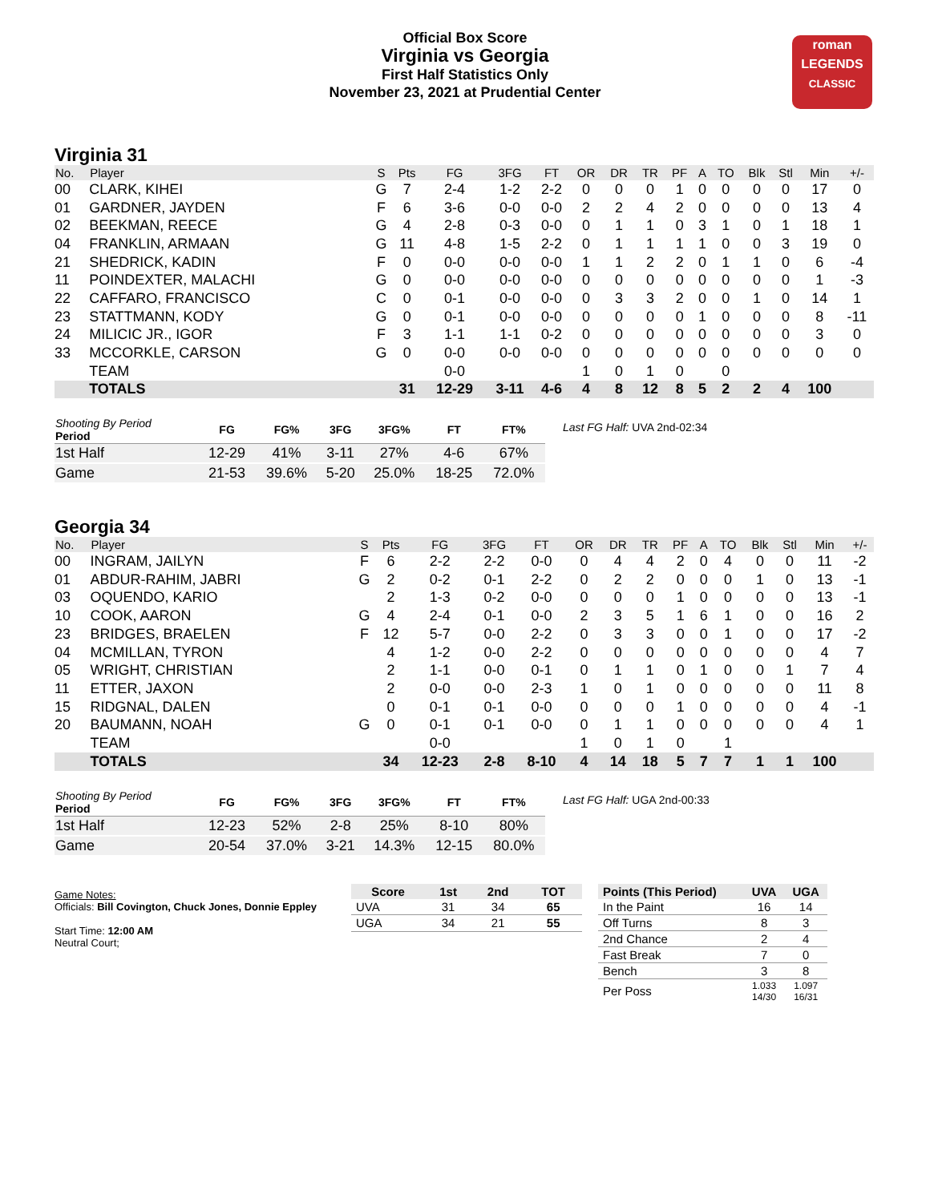roman
LEGENDS
CLASSIC
Official Box Score
Virginia vs Georgia
First Half Statistics Only
November 23, 2021 at Prudential Center
Virginia 31
| No. | Player | S | Pts | FG | 3FG | FT | OR | DR | TR | PF | A | TO | Blk | Stl | Min | +/- |
| --- | --- | --- | --- | --- | --- | --- | --- | --- | --- | --- | --- | --- | --- | --- | --- | --- |
| 00 | CLARK, KIHEI | G | 7 | 2-4 | 1-2 | 2-2 | 0 | 0 | 0 | 1 | 0 | 0 | 0 | 0 | 17 | 0 |
| 01 | GARDNER, JAYDEN | F | 6 | 3-6 | 0-0 | 0-0 | 2 | 2 | 4 | 2 | 0 | 0 | 0 | 0 | 13 | 4 |
| 02 | BEEKMAN, REECE | G | 4 | 2-8 | 0-3 | 0-0 | 0 | 1 | 1 | 0 | 3 | 1 | 0 | 1 | 18 | 1 |
| 04 | FRANKLIN, ARMAAN | G | 11 | 4-8 | 1-5 | 2-2 | 0 | 1 | 1 | 1 | 1 | 0 | 0 | 3 | 19 | 0 |
| 21 | SHEDRICK, KADIN | F | 0 | 0-0 | 0-0 | 0-0 | 1 | 1 | 2 | 2 | 0 | 1 | 1 | 0 | 6 | -4 |
| 11 | POINDEXTER, MALACHI | G | 0 | 0-0 | 0-0 | 0-0 | 0 | 0 | 0 | 0 | 0 | 0 | 0 | 0 | 1 | -3 |
| 22 | CAFFARO, FRANCISCO | C | 0 | 0-1 | 0-0 | 0-0 | 0 | 3 | 3 | 2 | 0 | 0 | 1 | 0 | 14 | 1 |
| 23 | STATTMANN, KODY | G | 0 | 0-1 | 0-0 | 0-0 | 0 | 0 | 0 | 0 | 1 | 0 | 0 | 0 | 8 | -11 |
| 24 | MILICIC JR., IGOR | F | 3 | 1-1 | 1-1 | 0-2 | 0 | 0 | 0 | 0 | 0 | 0 | 0 | 0 | 3 | 0 |
| 33 | MCCORKLE, CARSON | G | 0 | 0-0 | 0-0 | 0-0 | 0 | 0 | 0 | 0 | 0 | 0 | 0 | 0 | 0 | 0 |
| | TEAM | | | 0-0 | | | 1 | 0 | 1 | 0 | | 0 | | | | |
| | TOTALS | | 31 | 12-29 | 3-11 | 4-6 | 4 | 8 | 12 | 8 | 5 | 2 | 2 | 4 | 100 | |
| Shooting By Period Period | FG | FG% | 3FG | 3FG% | FT | FT% |
| --- | --- | --- | --- | --- | --- | --- |
| 1st Half | 12-29 | 41% | 3-11 | 27% | 4-6 | 67% |
| Game | 21-53 | 39.6% | 5-20 | 25.0% | 18-25 | 72.0% |
Last FG Half: UVA 2nd-02:34
Georgia 34
| No. | Player | S | Pts | FG | 3FG | FT | OR | DR | TR | PF | A | TO | Blk | Stl | Min | +/- |
| --- | --- | --- | --- | --- | --- | --- | --- | --- | --- | --- | --- | --- | --- | --- | --- | --- |
| 00 | INGRAM, JAILYN | F | 6 | 2-2 | 2-2 | 0-0 | 0 | 4 | 4 | 2 | 0 | 4 | 0 | 0 | 11 | -2 |
| 01 | ABDUR-RAHIM, JABRI | G | 2 | 0-2 | 0-1 | 2-2 | 0 | 2 | 2 | 0 | 0 | 0 | 1 | 0 | 13 | -1 |
| 03 | OQUENDO, KARIO | | 2 | 1-3 | 0-2 | 0-0 | 0 | 0 | 0 | 1 | 0 | 0 | 0 | 0 | 13 | -1 |
| 10 | COOK, AARON | G | 4 | 2-4 | 0-1 | 0-0 | 2 | 3 | 5 | 1 | 6 | 1 | 0 | 0 | 16 | 2 |
| 23 | BRIDGES, BRAELEN | F | 12 | 5-7 | 0-0 | 2-2 | 0 | 3 | 3 | 0 | 0 | 1 | 0 | 0 | 17 | -2 |
| 04 | MCMILLAN, TYRON | | 4 | 1-2 | 0-0 | 2-2 | 0 | 0 | 0 | 0 | 0 | 0 | 0 | 0 | 4 | 7 |
| 05 | WRIGHT, CHRISTIAN | | 2 | 1-1 | 0-0 | 0-1 | 0 | 1 | 1 | 0 | 1 | 0 | 0 | 1 | 7 | 4 |
| 11 | ETTER, JAXON | | 2 | 0-0 | 0-0 | 2-3 | 1 | 0 | 1 | 0 | 0 | 0 | 0 | 0 | 11 | 8 |
| 15 | RIDGNAL, DALEN | | 0 | 0-1 | 0-1 | 0-0 | 0 | 0 | 0 | 1 | 0 | 0 | 0 | 0 | 4 | -1 |
| 20 | BAUMANN, NOAH | G | 0 | 0-1 | 0-1 | 0-0 | 0 | 1 | 1 | 0 | 0 | 0 | 0 | 0 | 4 | 1 |
| | TEAM | | | 0-0 | | | 1 | 0 | 1 | 0 | | 1 | | | | |
| | TOTALS | | 34 | 12-23 | 2-8 | 8-10 | 4 | 14 | 18 | 5 | 7 | 7 | 1 | 1 | 100 | |
| Shooting By Period Period | FG | FG% | 3FG | 3FG% | FT | FT% |
| --- | --- | --- | --- | --- | --- | --- |
| 1st Half | 12-23 | 52% | 2-8 | 25% | 8-10 | 80% |
| Game | 20-54 | 37.0% | 3-21 | 14.3% | 12-15 | 80.0% |
Last FG Half: UGA 2nd-00:33
Game Notes:
Officials: Bill Covington, Chuck Jones, Donnie Eppley
Start Time: 12:00 AM
Neutral Court;
| Score | 1st | 2nd | TOT |
| --- | --- | --- | --- |
| UVA | 31 | 34 | 65 |
| UGA | 34 | 21 | 55 |
| Points (This Period) | UVA | UGA |
| --- | --- | --- |
| In the Paint | 16 | 14 |
| Off Turns | 8 | 3 |
| 2nd Chance | 2 | 4 |
| Fast Break | 7 | 0 |
| Bench | 3 | 8 |
| Per Poss | 1.033 14/30 | 1.097 16/31 |